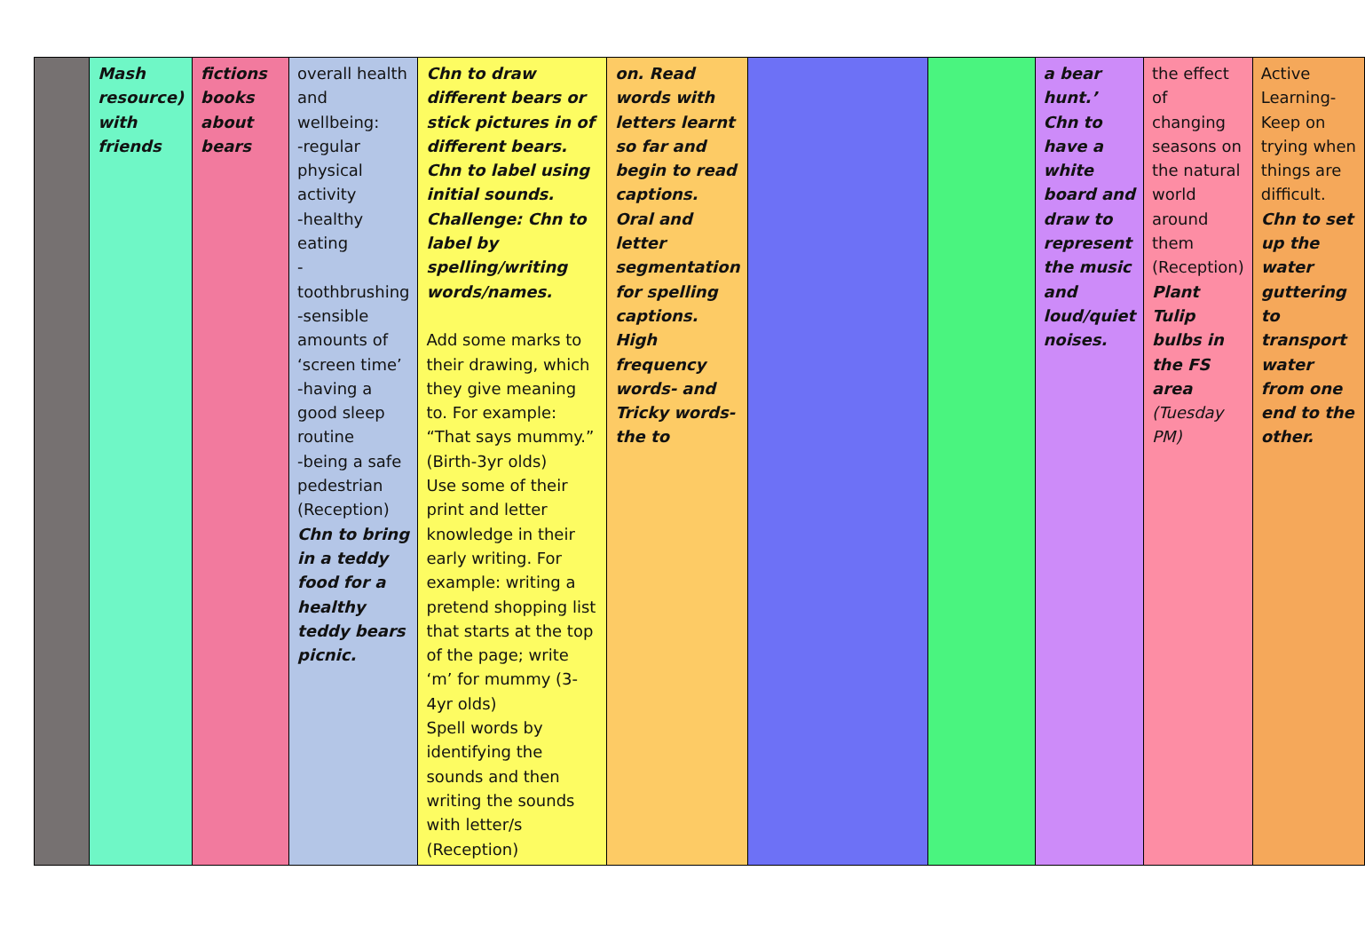| | Mash resource) with friends | fictions books about bears | overall health and wellbeing: -regular physical activity -healthy eating -toothbrushing -sensible amounts of ‘screen time’ -having a good sleep routine -being a safe pedestrian (Reception) Chn to bring in a teddy food for a healthy teddy bears picnic. | Chn to draw different bears or stick pictures in of different bears. Chn to label using initial sounds. Challenge: Chn to label by spelling/writing words/names. Add some marks to their drawing, which they give meaning to. For example: “That says mummy.” (Birth-3yr olds) Use some of their print and letter knowledge in their early writing. For example: writing a pretend shopping list that starts at the top of the page; write ‘m’ for mummy (3-4yr olds) Spell words by identifying the sounds and then writing the sounds with letter/s (Reception) | on. Read words with letters learnt so far and begin to read captions. Oral and letter segmentation for spelling captions. High frequency words- and Tricky words- the to | | | a bear hunt.’ Chn to have a white board and draw to represent the music and loud/quiet noises. | the effect of changing seasons on the natural world around them (Reception) Plant Tulip bulbs in the FS area (Tuesday PM) | Active Learning- Keep on trying when things are difficult. Chn to set up the water guttering to transport water from one end to the other. |